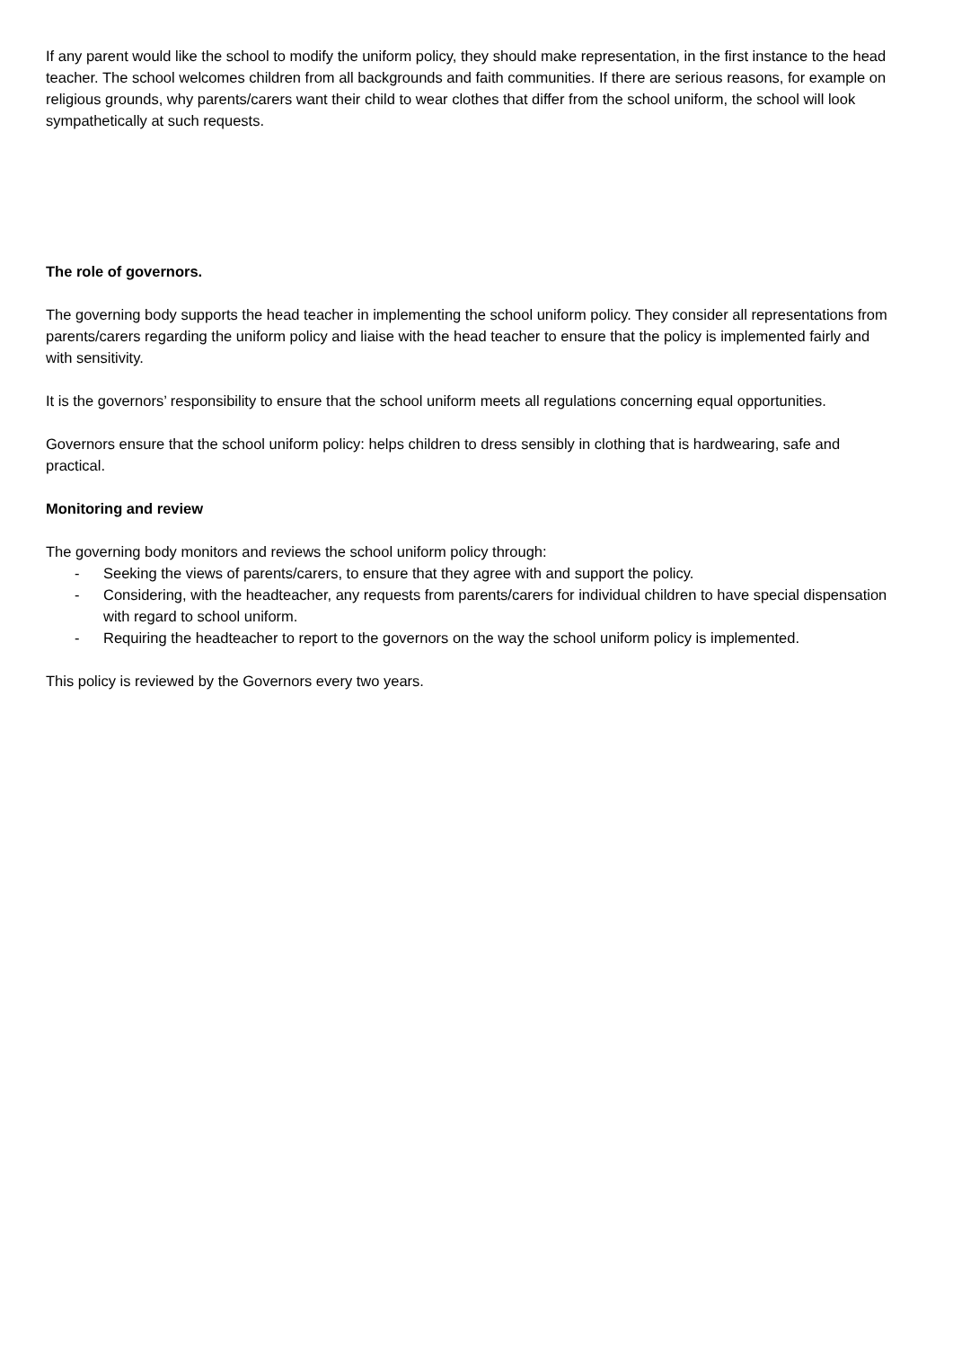If any parent would like the school to modify the uniform policy, they should make representation, in the first instance to the head teacher. The school welcomes children from all backgrounds and faith communities. If there are serious reasons, for example on religious grounds, why parents/carers want their child to wear clothes that differ from the school uniform, the school will look sympathetically at such requests.
The role of governors.
The governing body supports the head teacher in implementing the school uniform policy. They consider all representations from parents/carers regarding the uniform policy and liaise with the head teacher to ensure that the policy is implemented fairly and with sensitivity.
It is the governors’ responsibility to ensure that the school uniform meets all regulations concerning equal opportunities.
Governors ensure that the school uniform policy: helps children to dress sensibly in clothing that is hardwearing, safe and practical.
Monitoring and review
The governing body monitors and reviews the school uniform policy through:
- Seeking the views of parents/carers, to ensure that they agree with and support the policy.
- Considering, with the headteacher, any requests from parents/carers for individual children to have special dispensation with regard to school uniform.
- Requiring the headteacher to report to the governors on the way the school uniform policy is implemented.
This policy is reviewed by the Governors every two years.